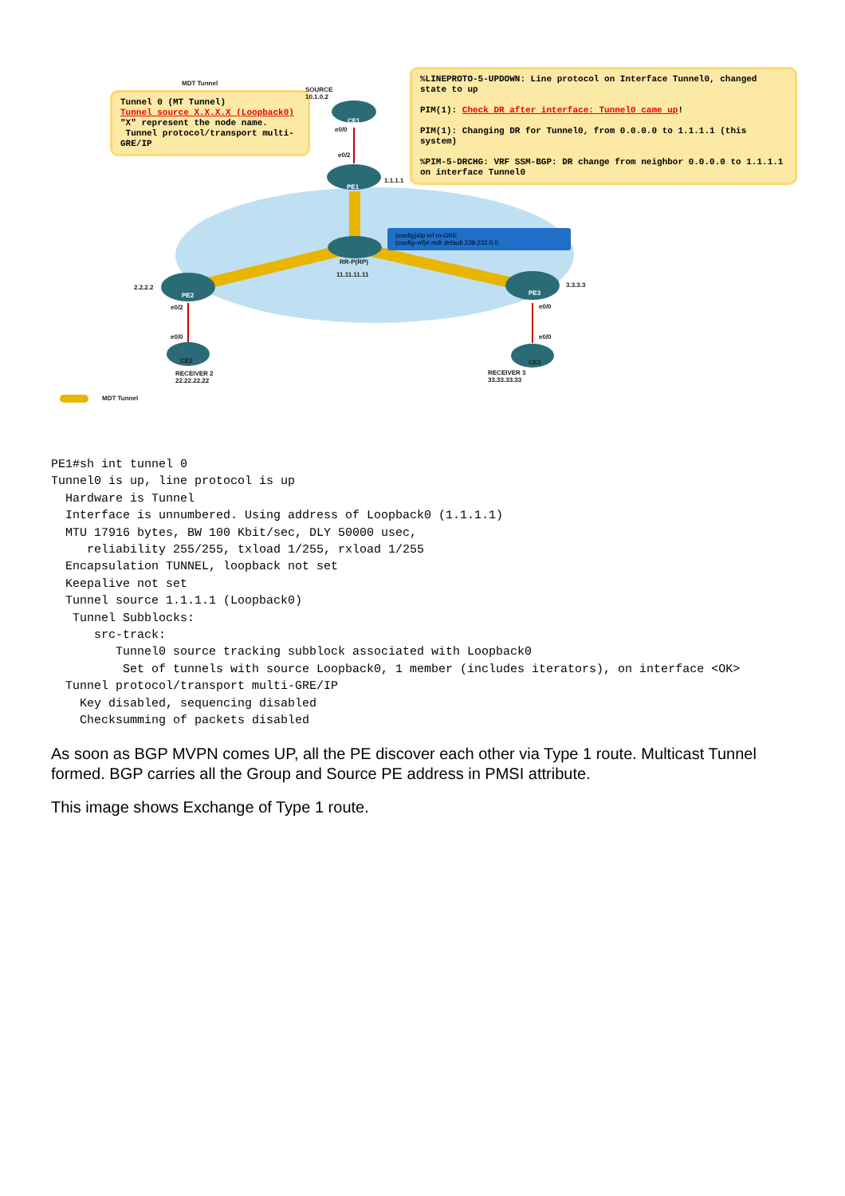MDT Tunnel
Tunnel 0 (MT Tunnel)
Tunnel source X.X.X.X (Loopback0)
"X" represent the node name.
Tunnel protocol/transport multi-GRE/IP
%LINEPROTO-5-UPDOWN: Line protocol on Interface Tunnel0, changed state to up
PIM(1): Check DR after interface: Tunnel0 came up!
PIM(1): Changing DR for Tunnel0, from 0.0.0.0 to 1.1.1.1 (this system)
%PIM-5-DRCHG: VRF SSM-BGP: DR change from neighbor 0.0.0.0 to 1.1.1.1 on interface Tunnel0
SOURCE
10.1.0.2
CE1
e0/0
e0/2
PE1
1.1.1.1
(config)#ip vrf m-GRE
(config-vrf)# mdt default 239.232.0.0
RR-P(RP)
11.11.11.11
2.2.2.2
PE2
e0/2
3.3.3.3
PE3
e0/0
e0/0 e0/0
CE2 CE3
RECEIVER 2
22.22.22.22
RECEIVER 3
33.33.33.33
MDT Tunnel
PE1#sh int tunnel 0
Tunnel0 is up, line protocol is up
  Hardware is Tunnel
  Interface is unnumbered. Using address of Loopback0 (1.1.1.1)
  MTU 17916 bytes, BW 100 Kbit/sec, DLY 50000 usec,
     reliability 255/255, txload 1/255, rxload 1/255
  Encapsulation TUNNEL, loopback not set
  Keepalive not set
  Tunnel source 1.1.1.1 (Loopback0)
   Tunnel Subblocks:
      src-track:
         Tunnel0 source tracking subblock associated with Loopback0
          Set of tunnels with source Loopback0, 1 member (includes iterators), on interface <OK>
  Tunnel protocol/transport multi-GRE/IP
    Key disabled, sequencing disabled
    Checksumming of packets disabled
As soon as BGP MVPN comes UP, all the PE discover each other via Type 1 route. Multicast Tunnel formed. BGP carries all the Group and Source PE address in PMSI attribute.
This image shows Exchange of Type 1 route.